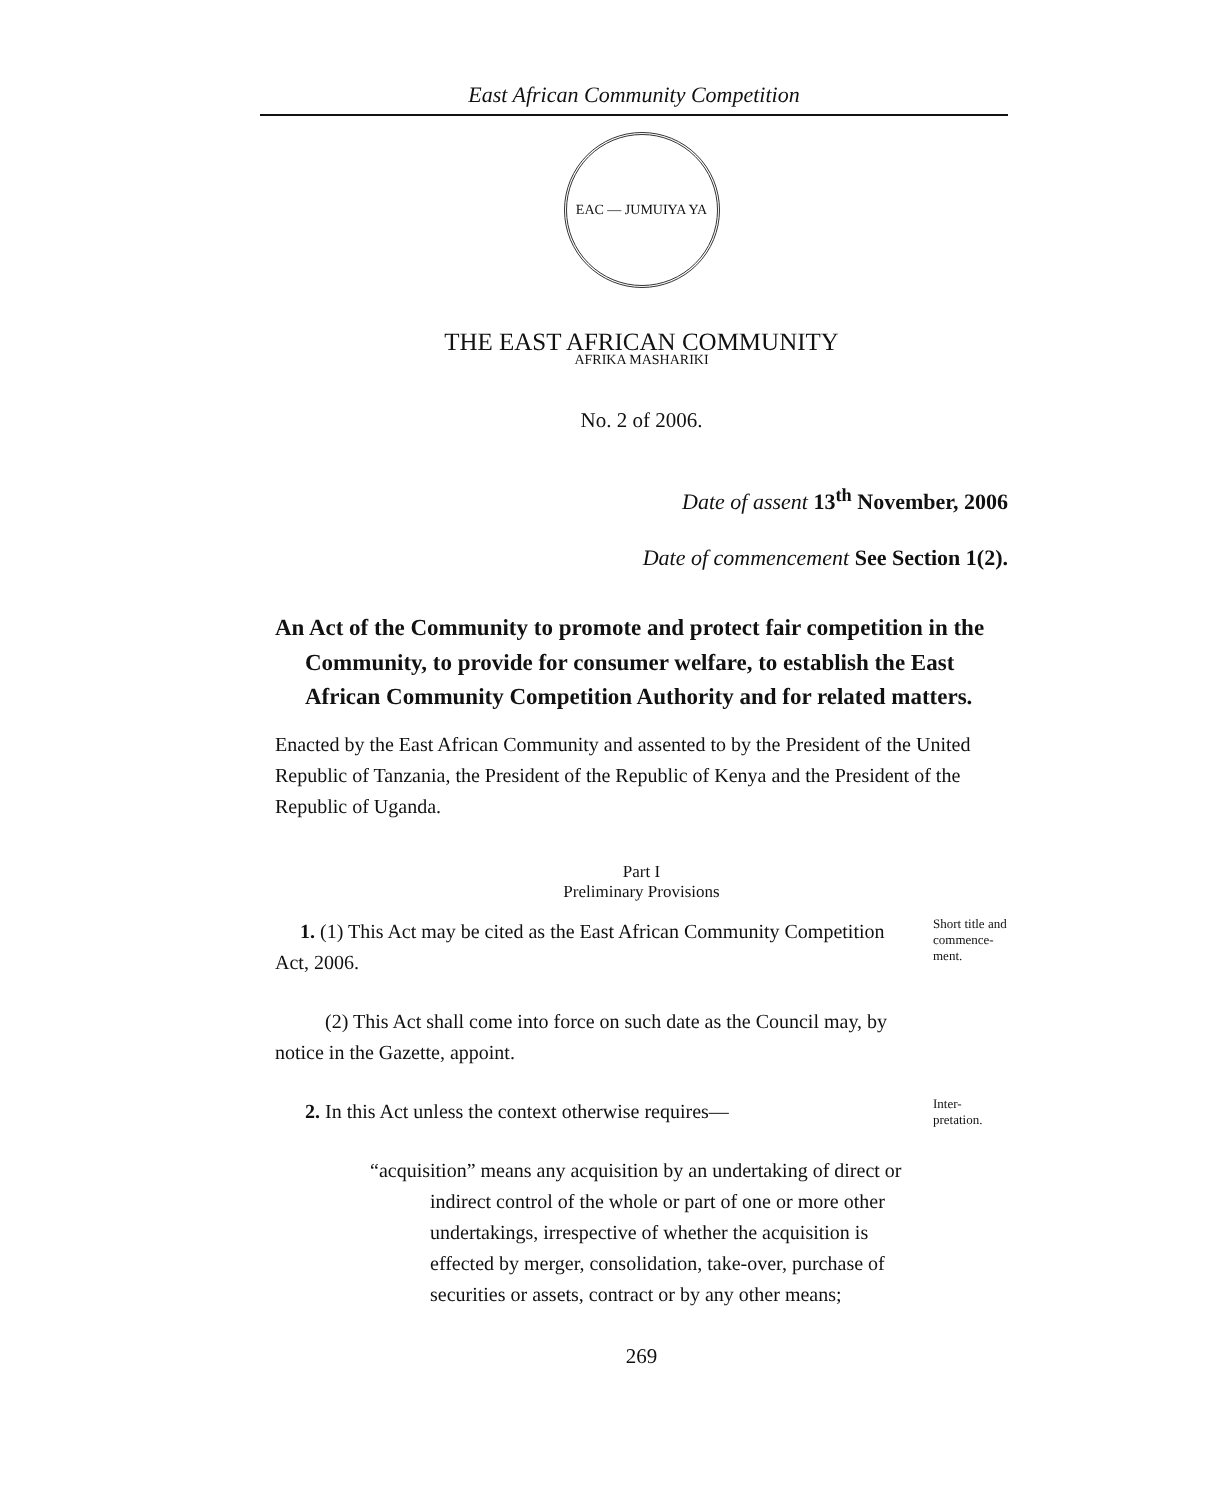East African Community Competition
EAC — JUMUIYA YA AFRIKA MASHARIKI
THE EAST AFRICAN COMMUNITY
No. 2 of 2006.
Date of assent 13<sup>th</sup> November, 2006
Date of commencement See Section 1(2).
An Act of the Community to promote and protect fair competition in the Community, to provide for consumer welfare, to establish the East African Community Competition Authority and for related matters.
Enacted by the East African Community and assented to by the President of the United Republic of Tanzania, the President of the Republic of Kenya and the President of the Republic of Uganda.
Part I
Preliminary Provisions
1. (1) This Act may be cited as the East African Community Competition Act, 2006.
Short title and commence-ment.
(2) This Act shall come into force on such date as the Council may, by notice in the Gazette, appoint.
2. In this Act unless the context otherwise requires—
Inter-pretation.
“acquisition” means any acquisition by an undertaking of direct or indirect control of the whole or part of one or more other undertakings, irrespective of whether the acquisition is effected by merger, consolidation, take-over, purchase of securities or assets, contract or by any other means;
269